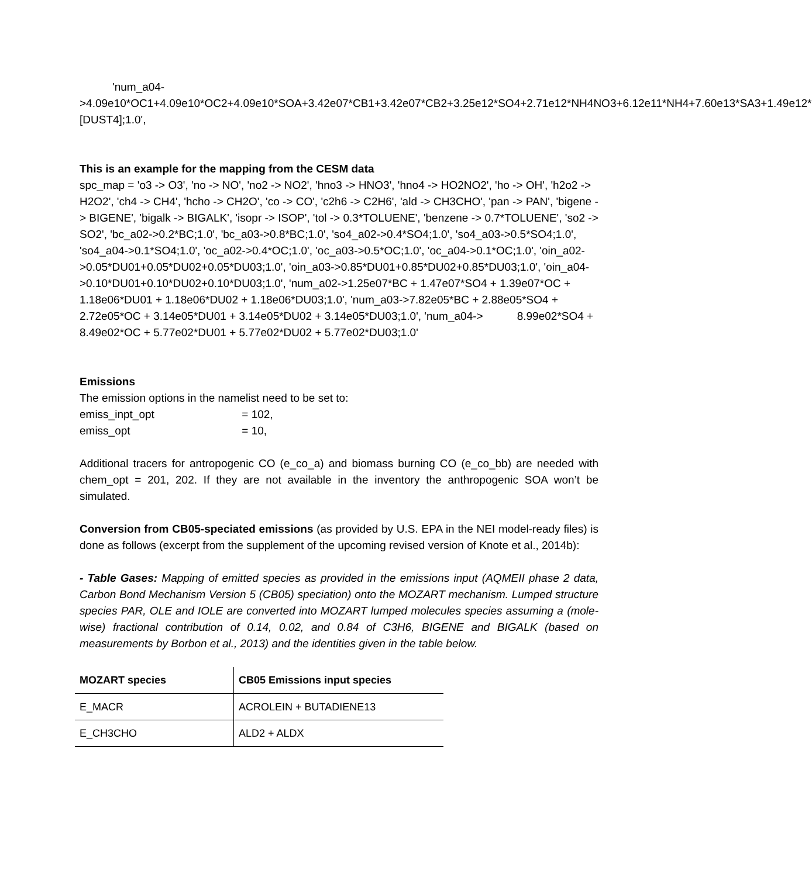'num_a04-
>4.09e10*OC1+4.09e10*OC2+4.09e10*SOA+3.42e07*CB1+3.42e07*CB2+3.25e12*SO4+2.71e12*NH4NO3+6.12e11*NH4+7.60e13*SA3+1.49e12*[DUST4];1.0',
This is an example for the mapping from the CESM data
spc_map = 'o3 -> O3', 'no -> NO', 'no2 -> NO2', 'hno3 -> HNO3', 'hno4 -> HO2NO2', 'ho -> OH', 'h2o2 -> H2O2', 'ch4 -> CH4', 'hcho -> CH2O', 'co -> CO', 'c2h6 -> C2H6', 'ald -> CH3CHO', 'pan -> PAN', 'bigene -> BIGENE', 'bigalk -> BIGALK', 'isopr -> ISOP', 'tol -> 0.3*TOLUENE', 'benzene -> 0.7*TOLUENE', 'so2 -> SO2', 'bc_a02->0.2*BC;1.0', 'bc_a03->0.8*BC;1.0', 'so4_a02->0.4*SO4;1.0', 'so4_a03->0.5*SO4;1.0', 'so4_a04->0.1*SO4;1.0', 'oc_a02->0.4*OC;1.0', 'oc_a03->0.5*OC;1.0', 'oc_a04->0.1*OC;1.0', 'oin_a02->0.05*DU01+0.05*DU02+0.05*DU03;1.0', 'oin_a03->0.85*DU01+0.85*DU02+0.85*DU03;1.0', 'oin_a04->0.10*DU01+0.10*DU02+0.10*DU03;1.0', 'num_a02->1.25e07*BC + 1.47e07*SO4 + 1.39e07*OC + 1.18e06*DU01 + 1.18e06*DU02 + 1.18e06*DU03;1.0', 'num_a03->7.82e05*BC + 2.88e05*SO4 + 2.72e05*OC + 3.14e05*DU01 + 3.14e05*DU02 + 3.14e05*DU03;1.0', 'num_a04-> 8.99e02*SO4 + 8.49e02*OC + 5.77e02*DU01 + 5.77e02*DU02 + 5.77e02*DU03;1.0'
Emissions
The emission options in the namelist need to be set to:
emiss_inpt_opt = 102,
emiss_opt = 10,
Additional tracers for antropogenic CO (e_co_a) and biomass burning CO (e_co_bb) are needed with chem_opt = 201, 202. If they are not available in the inventory the anthropogenic SOA won’t be simulated.
Conversion from CB05-speciated emissions (as provided by U.S. EPA in the NEI model-ready files) is done as follows (excerpt from the supplement of the upcoming revised version of Knote et al., 2014b):
- Table Gases: Mapping of emitted species as provided in the emissions input (AQMEII phase 2 data, Carbon Bond Mechanism Version 5 (CB05) speciation) onto the MOZART mechanism. Lumped structure species PAR, OLE and IOLE are converted into MOZART lumped molecules species assuming a (mole-wise) fractional contribution of 0.14, 0.02, and 0.84 of C3H6, BIGENE and BIGALK (based on measurements by Borbon et al., 2013) and the identities given in the table below.
| MOZART species | CB05 Emissions input species |
| --- | --- |
| E_MACR | ACROLEIN + BUTADIENE13 |
| E_CH3CHO | ALD2 + ALDX |